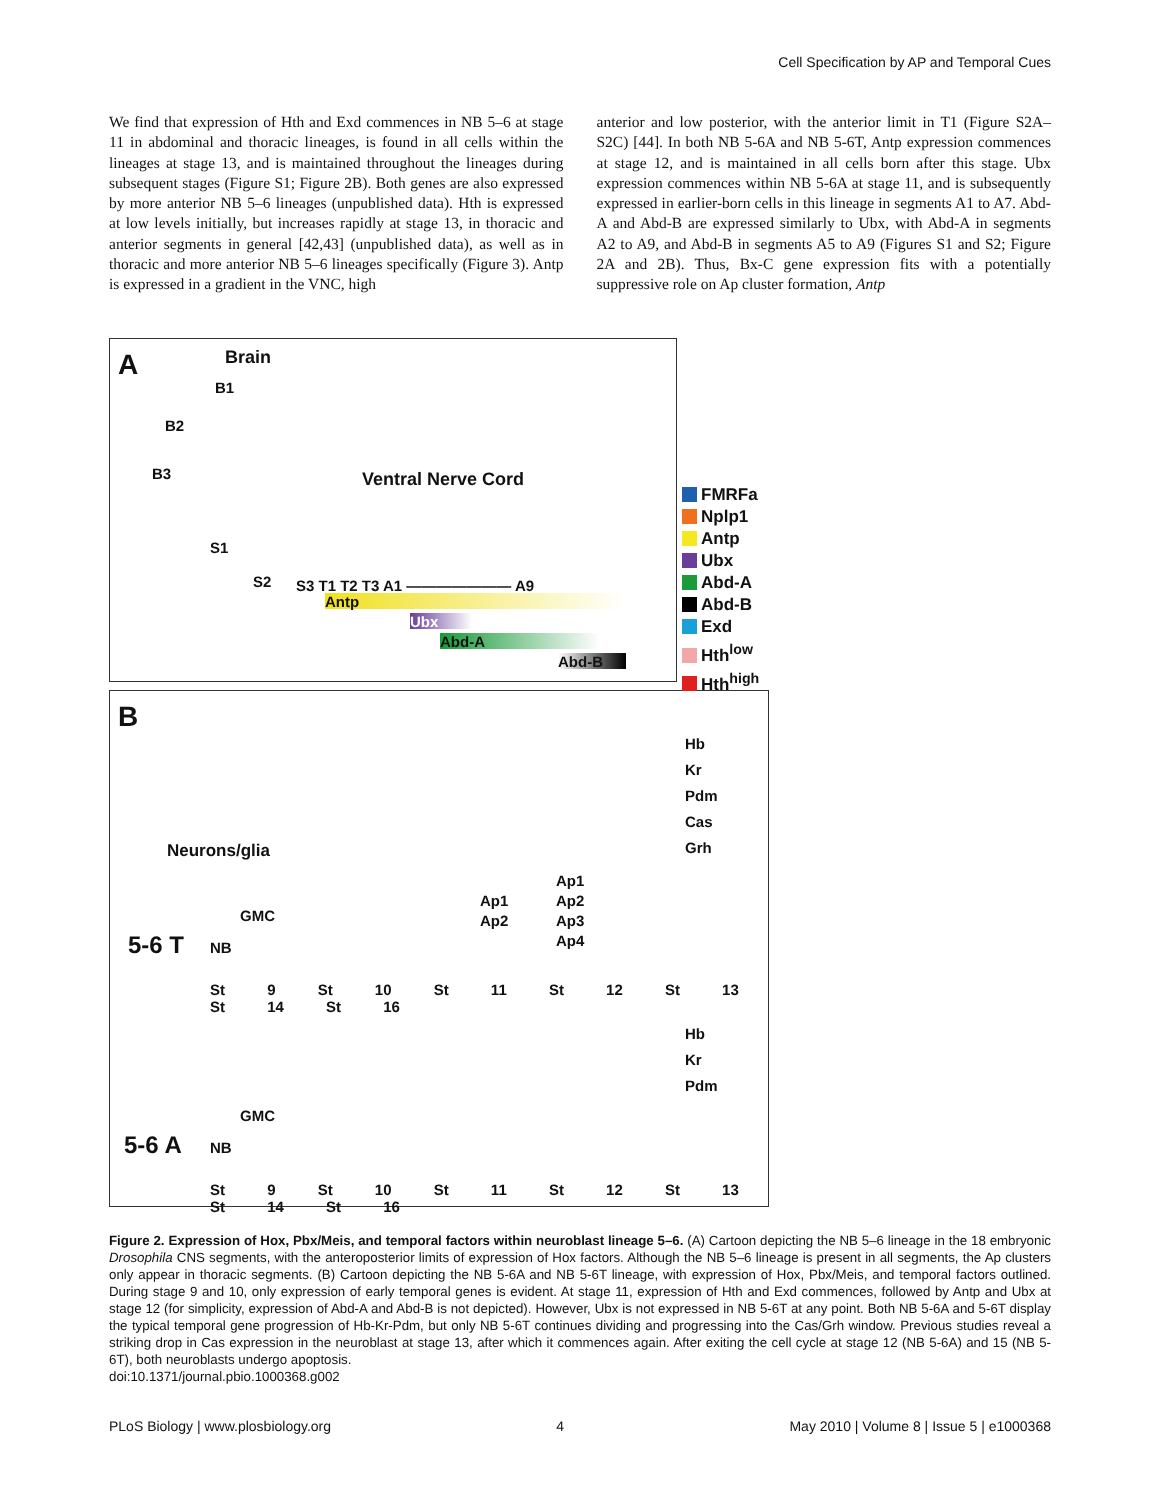Cell Specification by AP and Temporal Cues
We find that expression of Hth and Exd commences in NB 5–6 at stage 11 in abdominal and thoracic lineages, is found in all cells within the lineages at stage 13, and is maintained throughout the lineages during subsequent stages (Figure S1; Figure 2B). Both genes are also expressed by more anterior NB 5–6 lineages (unpublished data). Hth is expressed at low levels initially, but increases rapidly at stage 13, in thoracic and anterior segments in general [42,43] (unpublished data), as well as in thoracic and more anterior NB 5–6 lineages specifically (Figure 3). Antp is expressed in a gradient in the VNC, high
anterior and low posterior, with the anterior limit in T1 (Figure S2A–S2C) [44]. In both NB 5-6A and NB 5-6T, Antp expression commences at stage 12, and is maintained in all cells born after this stage. Ubx expression commences within NB 5-6A at stage 11, and is subsequently expressed in earlier-born cells in this lineage in segments A1 to A7. Abd-A and Abd-B are expressed similarly to Ubx, with Abd-A in segments A2 to A9, and Abd-B in segments A5 to A9 (Figures S1 and S2; Figure 2A and 2B). Thus, Bx-C gene expression fits with a potentially suppressive role on Ap cluster formation, Antp
A Brain
B1
B2
B3 Ventral Nerve Cord
S1
S2 S3 T1 T2 T3 A1 ——————— A9
Antp
Ubx
Abd-A
Abd-B
B
Neurons/glia
GMC
5-6 T NB
St 9 St 10 St 11 St 12 St 13 St 14 St 16
Ap1
Ap2
Ap3
Ap4
Ap1
Ap2
Hb
Kr
Pdm
Cas
Grh
GMC
5-6 A NB
St 9 St 10 St 11 St 12 St 13 St 14 St 16
Hb
Kr
Pdm
FMRFa
Nplp1
Antp
Ubx
Abd-A
Abd-B
Exd
Hth<sup>low</sup>
Hth<sup>high</sup>
Figure 2. Expression of Hox, Pbx/Meis, and temporal factors within neuroblast lineage 5–6. (A) Cartoon depicting the NB 5–6 lineage in the 18 embryonic Drosophila CNS segments, with the anteroposterior limits of expression of Hox factors. Although the NB 5–6 lineage is present in all segments, the Ap clusters only appear in thoracic segments. (B) Cartoon depicting the NB 5-6A and NB 5-6T lineage, with expression of Hox, Pbx/Meis, and temporal factors outlined. During stage 9 and 10, only expression of early temporal genes is evident. At stage 11, expression of Hth and Exd commences, followed by Antp and Ubx at stage 12 (for simplicity, expression of Abd-A and Abd-B is not depicted). However, Ubx is not expressed in NB 5-6T at any point. Both NB 5-6A and 5-6T display the typical temporal gene progression of Hb-Kr-Pdm, but only NB 5-6T continues dividing and progressing into the Cas/Grh window. Previous studies reveal a striking drop in Cas expression in the neuroblast at stage 13, after which it commences again. After exiting the cell cycle at stage 12 (NB 5-6A) and 15 (NB 5-6T), both neuroblasts undergo apoptosis.
doi:10.1371/journal.pbio.1000368.g002
PLoS Biology | www.plosbiology.org 4 May 2010 | Volume 8 | Issue 5 | e1000368